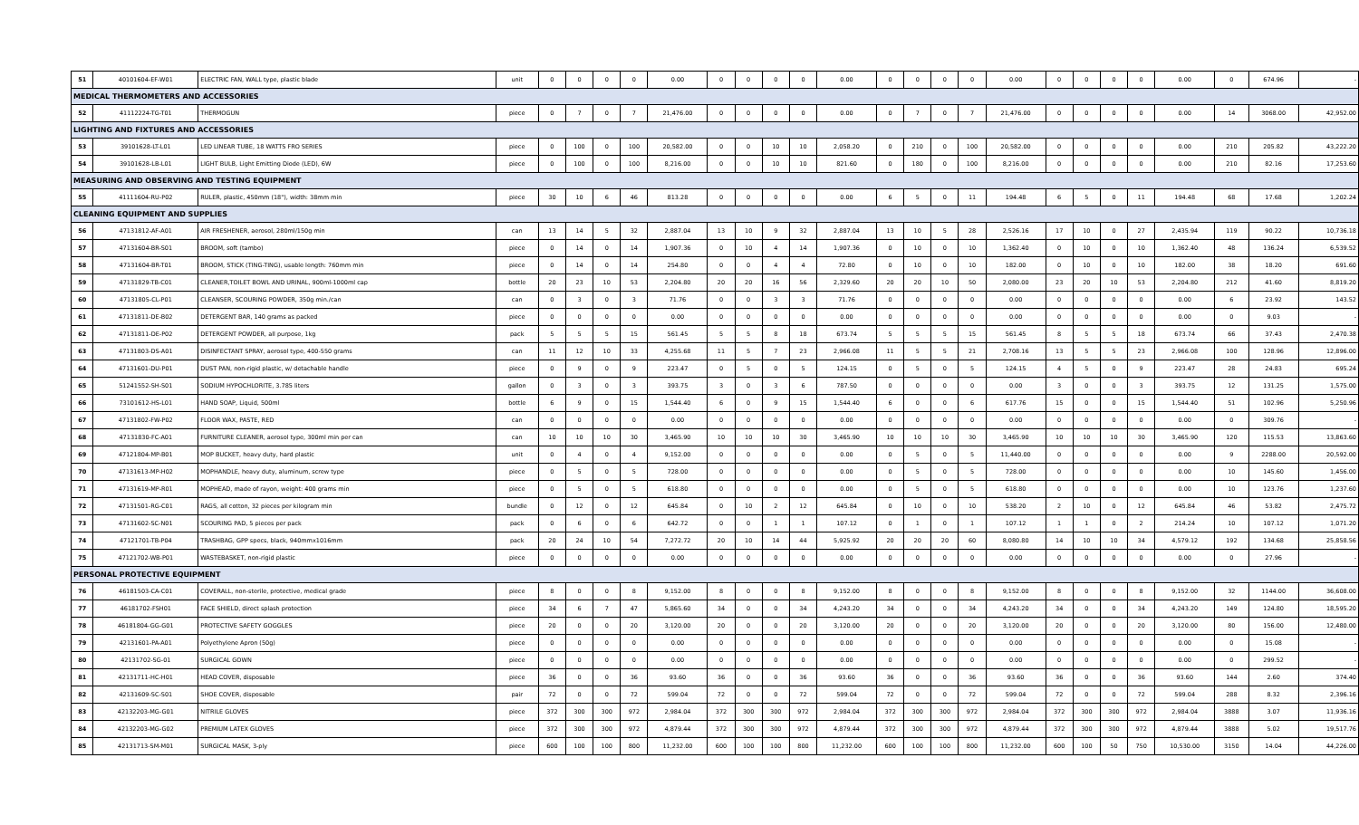| 51 | 40101604-EF-W01 | ELECTRIC FAN, WALL type, plastic blade | unit | 0 | 0 | 0 | 0 | 0.00 | 0 | 0 | 0 | 0 | 0.00 | 0 | 0 | 0 | 0 | 0.00 | 0 | 0 | 0 | 0 | 0.00 | 0 | 674.96 | - |
| MEDICAL THERMOMETERS AND ACCESSORIES | | | | | | | | | | | | | | | | | | | | | | | | | | |
| 52 | 41112224-TG-T01 | THERMOGUN | piece | 0 | 7 | 0 | 7 | 21,476.00 | 0 | 0 | 0 | 0 | 0.00 | 0 | 7 | 0 | 7 | 21,476.00 | 0 | 0 | 0 | 0 | 0.00 | 14 | 3068.00 | 42,952.00 |
| LIGHTING AND FIXTURES AND ACCESSORIES | | | | | | | | | | | | | | | | | | | | | | | | | | |
| 53 | 39101628-LT-L01 | LED LINEAR TUBE, 18 WATTS FRO SERIES | piece | 0 | 100 | 0 | 100 | 20,582.00 | 0 | 0 | 10 | 10 | 2,058.20 | 0 | 210 | 0 | 100 | 20,582.00 | 0 | 0 | 0 | 0 | 0.00 | 210 | 205.82 | 43,222.20 |
| 54 | 39101628-LB-L01 | LIGHT BULB, Light Emitting Diode (LED), 6W | piece | 0 | 100 | 0 | 100 | 8,216.00 | 0 | 0 | 10 | 10 | 821.60 | 0 | 180 | 0 | 100 | 8,216.00 | 0 | 0 | 0 | 0 | 0.00 | 210 | 82.16 | 17,253.60 |
| MEASURING AND OBSERVING AND TESTING EQUIPMENT | | | | | | | | | | | | | | | | | | | | | | | | | | |
| 55 | 41111604-RU-P02 | RULER, plastic, 450mm (18"), width: 38mm min | piece | 30 | 10 | 6 | 46 | 813.28 | 0 | 0 | 0 | 0 | 0.00 | 6 | 5 | 0 | 11 | 194.48 | 6 | 5 | 0 | 11 | 194.48 | 68 | 17.68 | 1,202.24 |
| CLEANING EQUIPMENT AND SUPPLIES | | | | | | | | | | | | | | | | | | | | | | | | | | |
| 56 | 47131812-AF-A01 | AIR FRESHENER, aerosol, 280ml/150g min | can | 13 | 14 | 5 | 32 | 2,887.04 | 13 | 10 | 9 | 32 | 2,887.04 | 13 | 10 | 5 | 28 | 2,526.16 | 17 | 10 | 0 | 27 | 2,435.94 | 119 | 90.22 | 10,736.18 |
| 57 | 47131604-BR-S01 | BROOM, soft (tambo) | piece | 0 | 14 | 0 | 14 | 1,907.36 | 0 | 10 | 4 | 14 | 1,907.36 | 0 | 10 | 0 | 10 | 1,362.40 | 0 | 10 | 0 | 10 | 1,362.40 | 48 | 136.24 | 6,539.52 |
| 58 | 47131604-BR-T01 | BROOM, STICK (TING-TING), usable length: 760mm min | piece | 0 | 14 | 0 | 14 | 254.80 | 0 | 0 | 4 | 4 | 72.80 | 0 | 10 | 0 | 10 | 182.00 | 0 | 10 | 0 | 10 | 182.00 | 38 | 18.20 | 691.60 |
| 59 | 47131829-TB-C01 | CLEANER,TOILET BOWL AND URINAL, 900ml-1000ml cap | bottle | 20 | 23 | 10 | 53 | 2,204.80 | 20 | 20 | 16 | 56 | 2,329.60 | 20 | 20 | 10 | 50 | 2,080.00 | 23 | 20 | 10 | 53 | 2,204.80 | 212 | 41.60 | 8,819.20 |
| 60 | 47131805-CL-P01 | CLEANSER, SCOURING POWDER, 350g min./can | can | 0 | 3 | 0 | 3 | 71.76 | 0 | 0 | 3 | 3 | 71.76 | 0 | 0 | 0 | 0 | 0.00 | 0 | 0 | 0 | 0 | 0.00 | 6 | 23.92 | 143.52 |
| 61 | 47131811-DE-B02 | DETERGENT BAR, 140 grams as packed | piece | 0 | 0 | 0 | 0 | 0.00 | 0 | 0 | 0 | 0 | 0.00 | 0 | 0 | 0 | 0 | 0.00 | 0 | 0 | 0 | 0 | 0.00 | 0 | 9.03 | - |
| 62 | 47131811-DE-P02 | DETERGENT POWDER, all purpose, 1kg | pack | 5 | 5 | 5 | 15 | 561.45 | 5 | 5 | 8 | 18 | 673.74 | 5 | 5 | 5 | 15 | 561.45 | 8 | 5 | 5 | 18 | 673.74 | 66 | 37.43 | 2,470.38 |
| 63 | 47131803-DS-A01 | DISINFECTANT SPRAY, aerosol type, 400-550 grams | can | 11 | 12 | 10 | 33 | 4,255.68 | 11 | 5 | 7 | 23 | 2,966.08 | 11 | 5 | 5 | 21 | 2,708.16 | 13 | 5 | 5 | 23 | 2,966.08 | 100 | 128.96 | 12,896.00 |
| 64 | 47131601-DU-P01 | DUST PAN, non-rigid plastic, w/ detachable handle | piece | 0 | 9 | 0 | 9 | 223.47 | 0 | 5 | 0 | 5 | 124.15 | 0 | 5 | 0 | 5 | 124.15 | 4 | 5 | 0 | 9 | 223.47 | 28 | 24.83 | 695.24 |
| 65 | 51241552-SH-S01 | SODIUM HYPOCHLORITE, 3.785 liters | gallon | 0 | 3 | 0 | 3 | 393.75 | 3 | 0 | 3 | 6 | 787.50 | 0 | 0 | 0 | 0 | 0.00 | 3 | 0 | 0 | 3 | 393.75 | 12 | 131.25 | 1,575.00 |
| 66 | 73101612-HS-L01 | HAND SOAP, Liquid, 500ml | bottle | 6 | 9 | 0 | 15 | 1,544.40 | 6 | 0 | 9 | 15 | 1,544.40 | 6 | 0 | 0 | 6 | 617.76 | 15 | 0 | 0 | 15 | 1,544.40 | 51 | 102.96 | 5,250.96 |
| 67 | 47131802-FW-P02 | FLOOR WAX, PASTE, RED | can | 0 | 0 | 0 | 0 | 0.00 | 0 | 0 | 0 | 0 | 0.00 | 0 | 0 | 0 | 0 | 0.00 | 0 | 0 | 0 | 0 | 0.00 | 0 | 309.76 | - |
| 68 | 47131830-FC-A01 | FURNITURE CLEANER, aerosol type, 300ml min per can | can | 10 | 10 | 10 | 30 | 3,465.90 | 10 | 10 | 10 | 30 | 3,465.90 | 10 | 10 | 10 | 30 | 3,465.90 | 10 | 10 | 10 | 30 | 3,465.90 | 120 | 115.53 | 13,863.60 |
| 69 | 47121804-MP-B01 | MOP BUCKET, heavy duty, hard plastic | unit | 0 | 4 | 0 | 4 | 9,152.00 | 0 | 0 | 0 | 0 | 0.00 | 0 | 5 | 0 | 5 | 11,440.00 | 0 | 0 | 0 | 0 | 0.00 | 9 | 2288.00 | 20,592.00 |
| 70 | 47131613-MP-H02 | MOPHANDLE, heavy duty, aluminum, screw type | piece | 0 | 5 | 0 | 5 | 728.00 | 0 | 0 | 0 | 0 | 0.00 | 0 | 5 | 0 | 5 | 728.00 | 0 | 0 | 0 | 0 | 0.00 | 10 | 145.60 | 1,456.00 |
| 71 | 47131619-MP-R01 | MOPHEAD, made of rayon, weight: 400 grams min | piece | 0 | 5 | 0 | 5 | 618.80 | 0 | 0 | 0 | 0 | 0.00 | 0 | 5 | 0 | 5 | 618.80 | 0 | 0 | 0 | 0 | 0.00 | 10 | 123.76 | 1,237.60 |
| 72 | 47131501-RG-C01 | RAGS, all cotton, 32 pieces per kilogram min | bundle | 0 | 12 | 0 | 12 | 645.84 | 0 | 10 | 2 | 12 | 645.84 | 0 | 10 | 0 | 10 | 538.20 | 2 | 10 | 0 | 12 | 645.84 | 46 | 53.82 | 2,475.72 |
| 73 | 47131602-SC-N01 | SCOURING PAD, 5 pieces per pack | pack | 0 | 6 | 0 | 6 | 642.72 | 0 | 0 | 1 | 1 | 107.12 | 0 | 1 | 0 | 1 | 107.12 | 1 | 1 | 0 | 2 | 214.24 | 10 | 107.12 | 1,071.20 |
| 74 | 47121701-TB-P04 | TRASHBAG, GPP specs, black, 940mmx1016mm | pack | 20 | 24 | 10 | 54 | 7,272.72 | 20 | 10 | 14 | 44 | 5,925.92 | 20 | 20 | 20 | 60 | 8,080.80 | 14 | 10 | 10 | 34 | 4,579.12 | 192 | 134.68 | 25,858.56 |
| 75 | 47121702-WB-P01 | WASTEBASKET, non-rigid plastic | piece | 0 | 0 | 0 | 0 | 0.00 | 0 | 0 | 0 | 0 | 0.00 | 0 | 0 | 0 | 0 | 0.00 | 0 | 0 | 0 | 0 | 0.00 | 0 | 27.96 | - |
| PERSONAL PROTECTIVE EQUIPMENT | | | | | | | | | | | | | | | | | | | | | | | | | | |
| 76 | 46181503-CA-C01 | COVERALL, non-sterile, protective, medical grade | piece | 8 | 0 | 0 | 8 | 9,152.00 | 8 | 0 | 0 | 8 | 9,152.00 | 8 | 0 | 0 | 8 | 9,152.00 | 8 | 0 | 0 | 8 | 9,152.00 | 32 | 1144.00 | 36,608.00 |
| 77 | 46181702-FSH01 | FACE SHIELD, direct splash protection | piece | 34 | 6 | 7 | 47 | 5,865.60 | 34 | 0 | 0 | 34 | 4,243.20 | 34 | 0 | 0 | 34 | 4,243.20 | 34 | 0 | 0 | 34 | 4,243.20 | 149 | 124.80 | 18,595.20 |
| 78 | 46181804-GG-G01 | PROTECTIVE SAFETY GOGGLES | piece | 20 | 0 | 0 | 20 | 3,120.00 | 20 | 0 | 0 | 20 | 3,120.00 | 20 | 0 | 0 | 20 | 3,120.00 | 20 | 0 | 0 | 20 | 3,120.00 | 80 | 156.00 | 12,480.00 |
| 79 | 42131601-PA-A01 | Polyethylene Apron (50g) | piece | 0 | 0 | 0 | 0 | 0.00 | 0 | 0 | 0 | 0 | 0.00 | 0 | 0 | 0 | 0 | 0.00 | 0 | 0 | 0 | 0 | 0.00 | 0 | 15.08 | - |
| 80 | 42131702-SG-01 | SURGICAL GOWN | piece | 0 | 0 | 0 | 0 | 0.00 | 0 | 0 | 0 | 0 | 0.00 | 0 | 0 | 0 | 0 | 0.00 | 0 | 0 | 0 | 0 | 0.00 | 0 | 299.52 | - |
| 81 | 42131711-HC-H01 | HEAD COVER, disposable | piece | 36 | 0 | 0 | 36 | 93.60 | 36 | 0 | 0 | 36 | 93.60 | 36 | 0 | 0 | 36 | 93.60 | 36 | 0 | 0 | 36 | 93.60 | 144 | 2.60 | 374.40 |
| 82 | 42131609-SC-S01 | SHOE COVER, disposable | pair | 72 | 0 | 0 | 72 | 599.04 | 72 | 0 | 0 | 72 | 599.04 | 72 | 0 | 0 | 72 | 599.04 | 72 | 0 | 0 | 72 | 599.04 | 288 | 8.32 | 2,396.16 |
| 83 | 42132203-MG-G01 | NITRILE GLOVES | piece | 372 | 300 | 300 | 972 | 2,984.04 | 372 | 300 | 300 | 972 | 2,984.04 | 372 | 300 | 300 | 972 | 2,984.04 | 372 | 300 | 300 | 972 | 2,984.04 | 3888 | 3.07 | 11,936.16 |
| 84 | 42132203-MG-G02 | PREMIUM LATEX GLOVES | piece | 372 | 300 | 300 | 972 | 4,879.44 | 372 | 300 | 300 | 972 | 4,879.44 | 372 | 300 | 300 | 972 | 4,879.44 | 372 | 300 | 300 | 972 | 4,879.44 | 3888 | 5.02 | 19,517.76 |
| 85 | 42131713-SM-M01 | SURGICAL MASK, 3-ply | piece | 600 | 100 | 100 | 800 | 11,232.00 | 600 | 100 | 100 | 800 | 11,232.00 | 600 | 100 | 100 | 800 | 11,232.00 | 600 | 100 | 50 | 750 | 10,530.00 | 3150 | 14.04 | 44,226.00 |